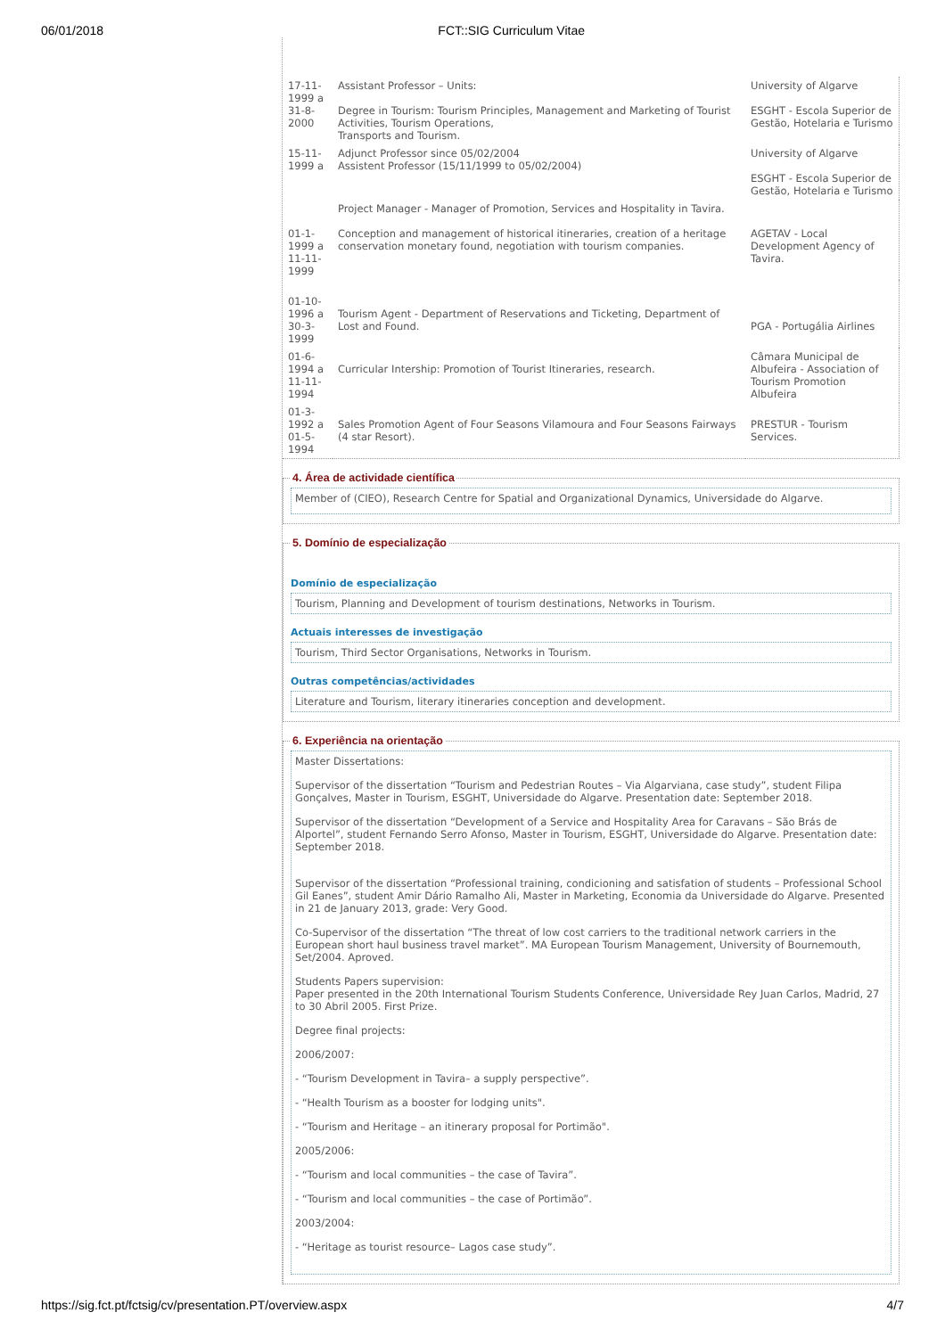06/01/2018 FCT::SIG Curriculum Vitae
| 17-11-1999 a 31-8-2000 | Assistant Professor – Units: Degree in Tourism: Tourism Principles, Management and Marketing of Tourist Activities, Tourism Operations, Transports and Tourism. | University of Algarve ESGHT - Escola Superior de Gestão, Hotelaria e Turismo |
| 15-11-1999 a | Adjunct Professor since 05/02/2004 Assistent Professor (15/11/1999 to 05/02/2004) | University of Algarve ESGHT - Escola Superior de Gestão, Hotelaria e Turismo |
| 01-1-1999 a 11-11-1999 | Project Manager - Manager of Promotion, Services and Hospitality in Tavira. Conception and management of historical itineraries, creation of a heritage conservation monetary found, negotiation with tourism companies. | AGETAV - Local Development Agency of Tavira. |
| 01-10-1996 a 30-3-1999 | Tourism Agent - Department of Reservations and Ticketing, Department of Lost and Found. | PGA - Portugália Airlines |
| 01-6-1994 a 11-11-1994 | Curricular Intership: Promotion of Tourist Itineraries, research. | Câmara Municipal de Albufeira - Association of Tourism Promotion Albufeira |
| 01-3-1992 a 01-5-1994 | Sales Promotion Agent of Four Seasons Vilamoura and Four Seasons Fairways (4 star Resort). | PRESTUR - Tourism Services. |
4. Área de actividade científica
Member of (CIEO), Research Centre for Spatial and Organizational Dynamics, Universidade do Algarve.
5. Domínio de especialização
Domínio de especialização
Tourism, Planning and Development of tourism destinations, Networks in Tourism.
Actuais interesses de investigação
Tourism, Third Sector Organisations, Networks in Tourism.
Outras competências/actividades
Literature and Tourism, literary itineraries conception and development.
6. Experiência na orientação
Master Dissertations:
Supervisor of the dissertation “Tourism and Pedestrian Routes – Via Algarviana, case study”, student Filipa Gonçalves, Master in Tourism, ESGHT, Universidade do Algarve. Presentation date: September 2018.
Supervisor of the dissertation “Development of a Service and Hospitality Area for Caravans – São Brás de Alportel”, student Fernando Serro Afonso, Master in Tourism, ESGHT, Universidade do Algarve. Presentation date: September 2018.
Supervisor of the dissertation “Professional training, condicioning and satisfation of students – Professional School Gil Eanes”, student Amir Dário Ramalho Ali, Master in Marketing, Economia da Universidade do Algarve. Presented in 21 de January 2013, grade: Very Good.
Co-Supervisor of the dissertation “The threat of low cost carriers to the traditional network carriers in the European short haul business travel market”. MA European Tourism Management, University of Bournemouth, Set/2004. Aproved.
Students Papers supervision:
Paper presented in the 20th International Tourism Students Conference, Universidade Rey Juan Carlos, Madrid, 27 to 30 Abril 2005. First Prize.
Degree final projects:
2006/2007:
- “Tourism Development in Tavira– a supply perspective”.
- “Health Tourism as a booster for lodging units".
- “Tourism and Heritage – an itinerary proposal for Portimão".
2005/2006:
- “Tourism and local communities – the case of Tavira”.
- “Tourism and local communities – the case of Portimão”.
2003/2004:
- “Heritage as tourist resource– Lagos case study”.
https://sig.fct.pt/fctsig/cv/presentation.PT/overview.aspx 4/7